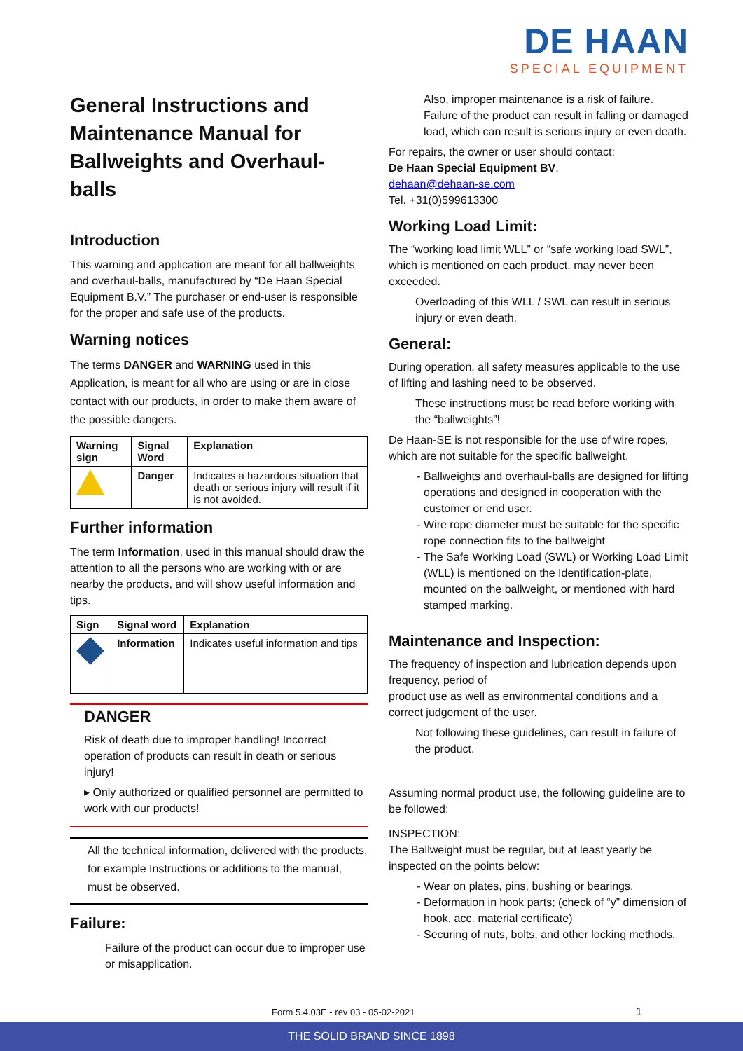DE HAAN
SPECIAL EQUIPMENT
General Instructions and Maintenance Manual for Ballweights and Overhaul-balls
Introduction
This warning and application are meant for all ballweights and overhaul-balls, manufactured by “De Haan Special Equipment B.V.” The purchaser or end-user is responsible for the proper and safe use of the products.
Warning notices
The terms DANGER and WARNING used in this Application, is meant for all who are using or are in close contact with our products, in order to make them aware of the possible dangers.
| Warning sign | Signal Word | Explanation |
| --- | --- | --- |
| | Danger | Indicates a hazardous situation that death or serious injury will result if it is not avoided. |
Further information
The term Information, used in this manual should draw the attention to all the persons who are working with or are nearby the products, and will show useful information and tips.
| Sign | Signal word | Explanation |
| --- | --- | --- |
| | Information | Indicates useful information and tips |
DANGER
Risk of death due to improper handling! Incorrect operation of products can result in death or serious injury!
▸ Only authorized or qualified personnel are permitted to work with our products!
All the technical information, delivered with the products, for example Instructions or additions to the manual, must be observed.
Failure:
Failure of the product can occur due to improper use or misapplication.
Also, improper maintenance is a risk of failure. Failure of the product can result in falling or damaged load, which can result is serious injury or even death.
For repairs, the owner or user should contact:
De Haan Special Equipment BV,
dehaan@dehaan-se.com
Tel. +31(0)599613300
Working Load Limit:
The “working load limit WLL” or “safe working load SWL”, which is mentioned on each product, may never been exceeded.
Overloading of this WLL / SWL can result in serious injury or even death.
General:
During operation, all safety measures applicable to the use of lifting and lashing need to be observed.
These instructions must be read before working with the “ballweights”!
De Haan-SE is not responsible for the use of wire ropes, which are not suitable for the specific ballweight.
Ballweights and overhaul-balls are designed for lifting operations and designed in cooperation with the customer or end user.
Wire rope diameter must be suitable for the specific rope connection fits to the ballweight
The Safe Working Load (SWL) or Working Load Limit (WLL) is mentioned on the Identification-plate, mounted on the ballweight, or mentioned with hard stamped marking.
Maintenance and Inspection:
The frequency of inspection and lubrication depends upon frequency, period of
product use as well as environmental conditions and a correct judgement of the user.
Not following these guidelines, can result in failure of the product.
Assuming normal product use, the following guideline are to be followed:
INSPECTION:
The Ballweight must be regular, but at least yearly be inspected on the points below:
Wear on plates, pins, bushing or bearings.
Deformation in hook parts; (check of “y” dimension of hook, acc. material certificate)
Securing of nuts, bolts, and other locking methods.
Form 5.4.03E - rev 03 - 05-02-2021
1
THE SOLID BRAND SINCE 1898